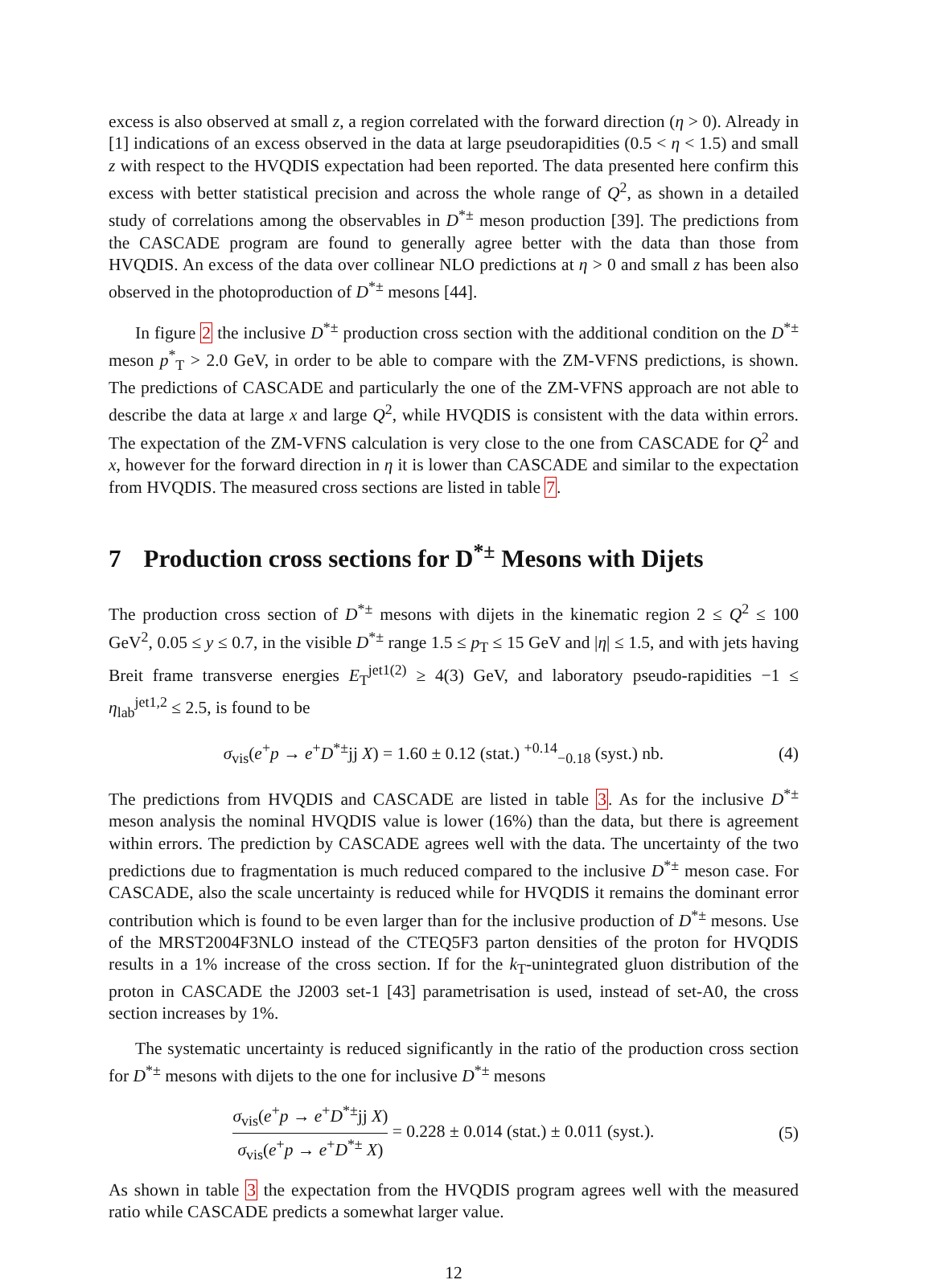excess is also observed at small z, a region correlated with the forward direction (η > 0). Already in [1] indications of an excess observed in the data at large pseudorapidities (0.5 < η < 1.5) and small z with respect to the HVQDIS expectation had been reported. The data presented here confirm this excess with better statistical precision and across the whole range of Q<sup>2</sup>, as shown in a detailed study of correlations among the observables in D<sup>*±</sup> meson production [39]. The predictions from the CASCADE program are found to generally agree better with the data than those from HVQDIS. An excess of the data over collinear NLO predictions at η > 0 and small z has been also observed in the photoproduction of D<sup>*±</sup> mesons [44].
In figure 2 the inclusive D<sup>*±</sup> production cross section with the additional condition on the D<sup>*±</sup> meson p<sup>*</sup><sub>T</sub> > 2.0 GeV, in order to be able to compare with the ZM-VFNS predictions, is shown. The predictions of CASCADE and particularly the one of the ZM-VFNS approach are not able to describe the data at large x and large Q<sup>2</sup>, while HVQDIS is consistent with the data within errors. The expectation of the ZM-VFNS calculation is very close to the one from CASCADE for Q<sup>2</sup> and x, however for the forward direction in η it is lower than CASCADE and similar to the expectation from HVQDIS. The measured cross sections are listed in table 7.
7 Production cross sections for D<sup>*±</sup> Mesons with Dijets
The production cross section of D<sup>*±</sup> mesons with dijets in the kinematic region 2 ≤ Q<sup>2</sup> ≤ 100 GeV<sup>2</sup>, 0.05 ≤ y ≤ 0.7, in the visible D<sup>*±</sup> range 1.5 ≤ p<sub>T</sub> ≤ 15 GeV and |η| ≤ 1.5, and with jets having Breit frame transverse energies E<sub>T</sub><sup>jet1(2)</sup> ≥ 4(3) GeV, and laboratory pseudo-rapidities −1 ≤ η<sub>lab</sub><sup>jet1,2</sup> ≤ 2.5, is found to be
σ<sub>vis</sub>(e<sup>+</sup>p → e<sup>+</sup>D<sup>*±</sup>jj X) = 1.60 ± 0.12 (stat.) <sup>+0.14</sup><sub>−0.18</sub> (syst.) nb. (4)
The predictions from HVQDIS and CASCADE are listed in table 3. As for the inclusive D<sup>*±</sup> meson analysis the nominal HVQDIS value is lower (16%) than the data, but there is agreement within errors. The prediction by CASCADE agrees well with the data. The uncertainty of the two predictions due to fragmentation is much reduced compared to the inclusive D<sup>*±</sup> meson case. For CASCADE, also the scale uncertainty is reduced while for HVQDIS it remains the dominant error contribution which is found to be even larger than for the inclusive production of D<sup>*±</sup> mesons. Use of the MRST2004F3NLO instead of the CTEQ5F3 parton densities of the proton for HVQDIS results in a 1% increase of the cross section. If for the k<sub>T</sub>-unintegrated gluon distribution of the proton in CASCADE the J2003 set-1 [43] parametrisation is used, instead of set-A0, the cross section increases by 1%.
The systematic uncertainty is reduced significantly in the ratio of the production cross section for D<sup>*±</sup> mesons with dijets to the one for inclusive D<sup>*±</sup> mesons
σ<sub>vis</sub>(e<sup>+</sup>p → e<sup>+</sup>D<sup>*±</sup>jj X) σ<sub>vis</sub>(e<sup>+</sup>p → e<sup>+</sup>D<sup>*±</sup> X) = 0.228 ± 0.014 (stat.) ± 0.011 (syst.). (5)
As shown in table 3 the expectation from the HVQDIS program agrees well with the measured ratio while CASCADE predicts a somewhat larger value.
12